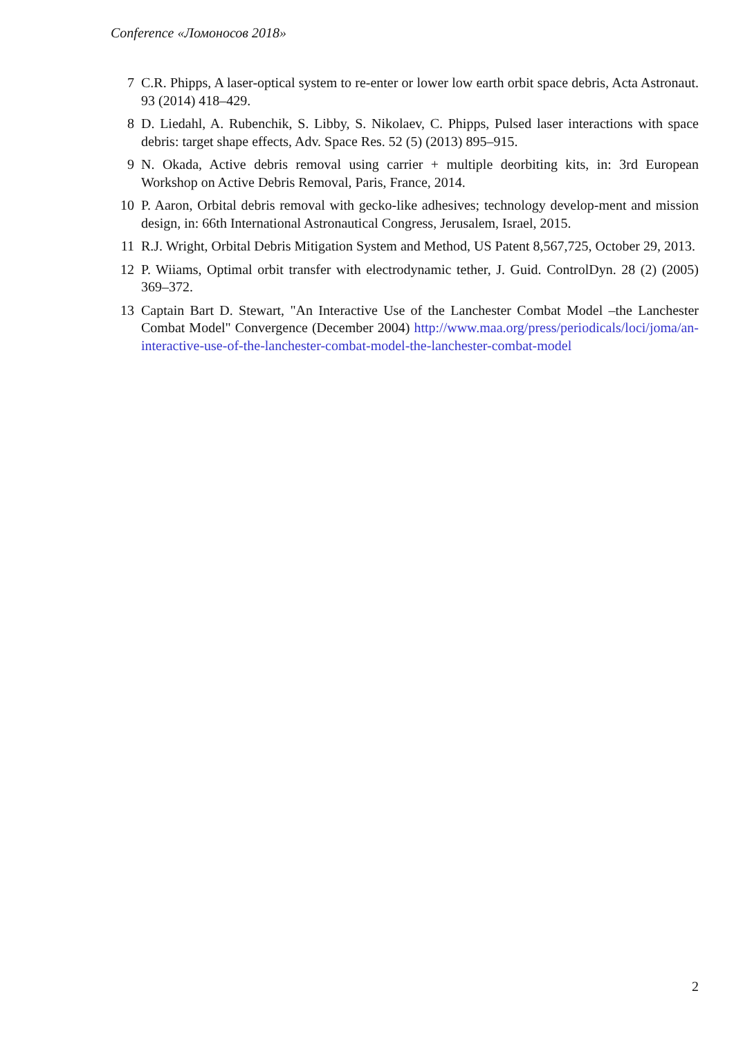Conference «Ломоносов 2018»
7 C.R. Phipps, A laser-optical system to re-enter or lower low earth orbit space debris, Acta Astronaut. 93 (2014) 418–429.
8 D. Liedahl, A. Rubenchik, S. Libby, S. Nikolaev, C. Phipps, Pulsed laser interactions with space debris: target shape effects, Adv. Space Res. 52 (5) (2013) 895–915.
9 N. Okada, Active debris removal using carrier + multiple deorbiting kits, in: 3rd European Workshop on Active Debris Removal, Paris, France, 2014.
10 P. Aaron, Orbital debris removal with gecko-like adhesives; technology develop-ment and mission design, in: 66th International Astronautical Congress, Jerusalem, Israel, 2015.
11 R.J. Wright, Orbital Debris Mitigation System and Method, US Patent 8,567,725, October 29, 2013.
12 P. Wiiams, Optimal orbit transfer with electrodynamic tether, J. Guid. ControlDyn. 28 (2) (2005) 369–372.
13 Captain Bart D. Stewart, "An Interactive Use of the Lanchester Combat Model –the Lanchester Combat Model" Convergence (December 2004) http://www.maa.org/press/periodicals/loci/joma/an-interactive-use-of-the-lanchester-combat-model-the-lanchester-combat-model
2